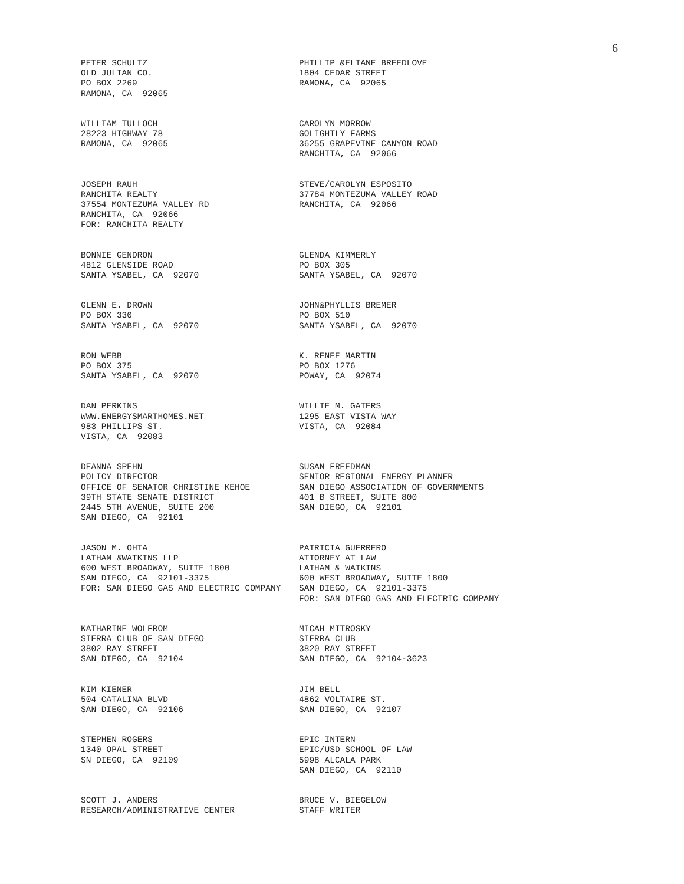6
PETER SCHULTZ OLD JULIAN CO. PO BOX 2269 RAMONA, CA 92065
PHILLIP &ELIANE BREEDLOVE 1804 CEDAR STREET RAMONA, CA 92065
WILLIAM TULLOCH 28223 HIGHWAY 78 RAMONA, CA 92065
CAROLYN MORROW GOLIGHTLY FARMS 36255 GRAPEVINE CANYON ROAD RANCHITA, CA 92066
JOSEPH RAUH RANCHITA REALTY 37554 MONTEZUMA VALLEY RD RANCHITA, CA 92066 FOR: RANCHITA REALTY
STEVE/CAROLYN ESPOSITO 37784 MONTEZUMA VALLEY ROAD RANCHITA, CA 92066
BONNIE GENDRON 4812 GLENSIDE ROAD SANTA YSABEL, CA 92070
GLENDA KIMMERLY PO BOX 305 SANTA YSABEL, CA 92070
GLENN E. DROWN PO BOX 330 SANTA YSABEL, CA 92070
JOHN&PHYLLIS BREMER PO BOX 510 SANTA YSABEL, CA 92070
RON WEBB PO BOX 375 SANTA YSABEL, CA 92070
K. RENEE MARTIN PO BOX 1276 POWAY, CA 92074
DAN PERKINS WWW.ENERGYSMARTHOMES.NET 983 PHILLIPS ST. VISTA, CA 92083
WILLIE M. GATERS 1295 EAST VISTA WAY VISTA, CA 92084
DEANNA SPEHN POLICY DIRECTOR OFFICE OF SENATOR CHRISTINE KEHOE 39TH STATE SENATE DISTRICT 2445 5TH AVENUE, SUITE 200 SAN DIEGO, CA 92101
SUSAN FREEDMAN SENIOR REGIONAL ENERGY PLANNER SAN DIEGO ASSOCIATION OF GOVERNMENTS 401 B STREET, SUITE 800 SAN DIEGO, CA 92101
JASON M. OHTA LATHAM &WATKINS LLP 600 WEST BROADWAY, SUITE 1800 SAN DIEGO, CA 92101-3375 FOR: SAN DIEGO GAS AND ELECTRIC COMPANY
PATRICIA GUERRERO ATTORNEY AT LAW LATHAM & WATKINS 600 WEST BROADWAY, SUITE 1800 SAN DIEGO, CA 92101-3375 FOR: SAN DIEGO GAS AND ELECTRIC COMPANY
KATHARINE WOLFROM SIERRA CLUB OF SAN DIEGO 3802 RAY STREET SAN DIEGO, CA 92104
MICAH MITROSKY SIERRA CLUB 3820 RAY STREET SAN DIEGO, CA 92104-3623
KIM KIENER 504 CATALINA BLVD SAN DIEGO, CA 92106
JIM BELL 4862 VOLTAIRE ST. SAN DIEGO, CA 92107
STEPHEN ROGERS 1340 OPAL STREET SN DIEGO, CA 92109
EPIC INTERN EPIC/USD SCHOOL OF LAW 5998 ALCALA PARK SAN DIEGO, CA 92110
SCOTT J. ANDERS RESEARCH/ADMINISTRATIVE CENTER
BRUCE V. BIEGELOW STAFF WRITER